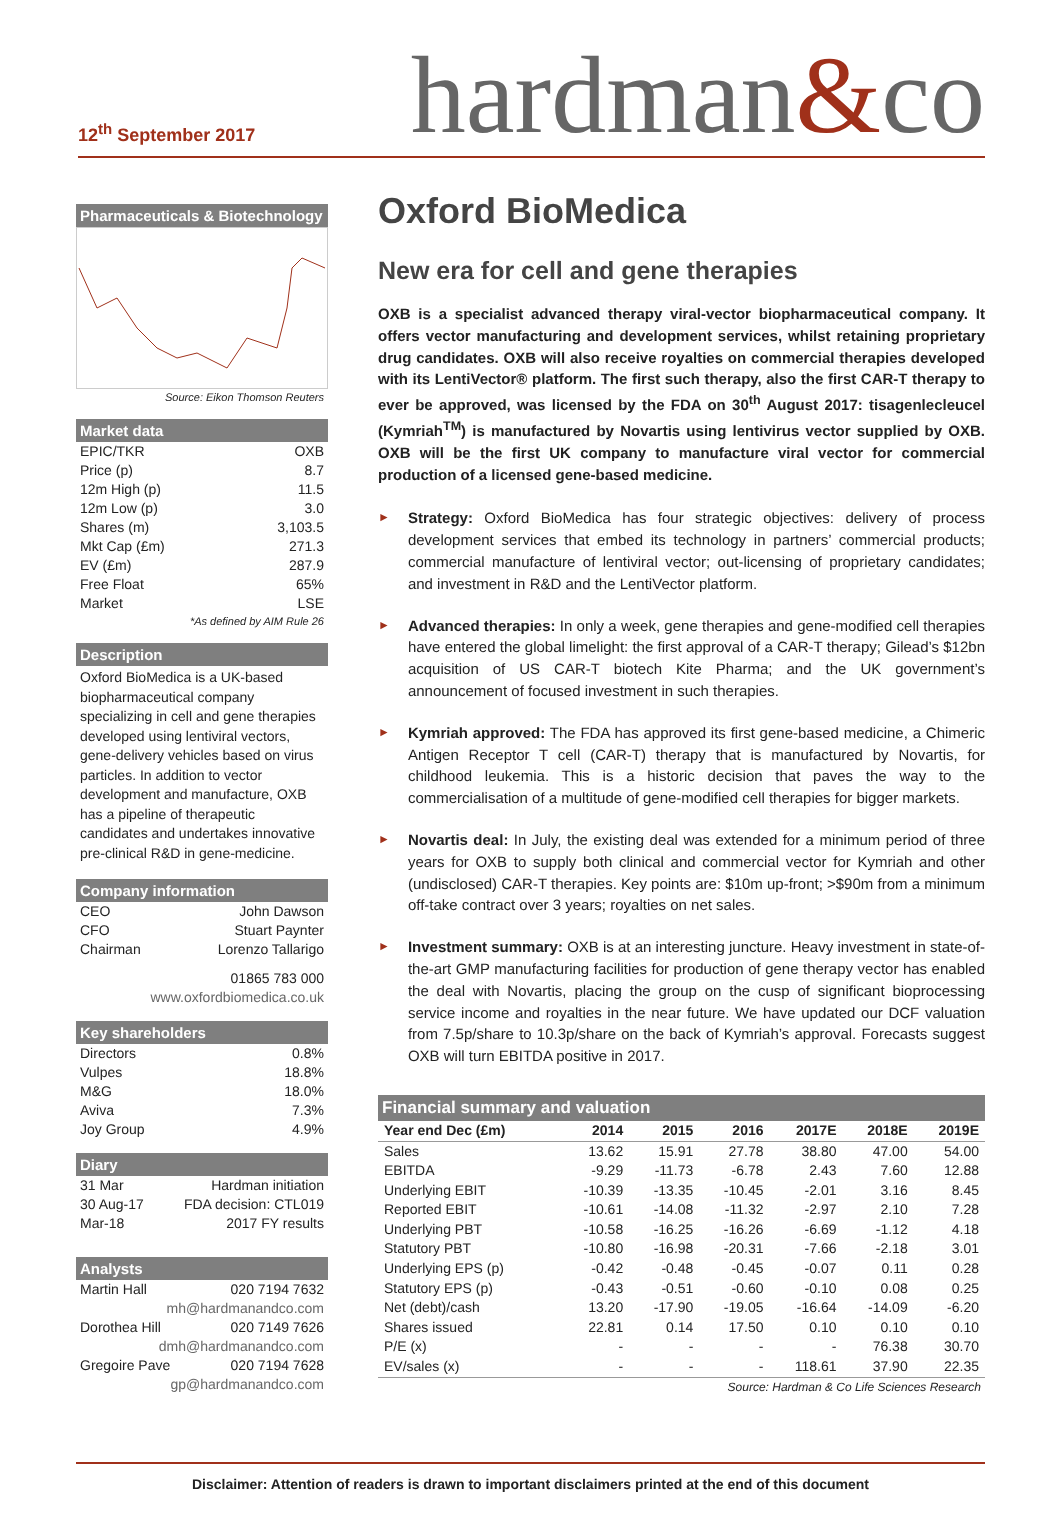12<sup>th</sup> September 2017
hardman&co
Pharmaceuticals & Biotechnology
Source: Eikon Thomson Reuters
Market data
EPIC/TKR OXB
Price (p) 8.7
12m High (p) 11.5
12m Low (p) 3.0
Shares (m) 3,103.5
Mkt Cap (£m) 271.3
EV (£m) 287.9
Free Float 65%
Market LSE
*As defined by AIM Rule 26
Description
Oxford BioMedica is a UK-based biopharmaceutical company specializing in cell and gene therapies developed using lentiviral vectors, gene-delivery vehicles based on virus particles. In addition to vector development and manufacture, OXB has a pipeline of therapeutic candidates and undertakes innovative pre-clinical R&D in gene-medicine.
Company information
CEO John Dawson
CFO Stuart Paynter
Chairman Lorenzo Tallarigo
01865 783 000
www.oxfordbiomedica.co.uk
Key shareholders
Directors 0.8%
Vulpes 18.8%
M&G 18.0%
Aviva 7.3%
Joy Group 4.9%
Diary
31 Mar Hardman initiation
30 Aug-17 FDA decision: CTL019
Mar-18 2017 FY results
Analysts
Martin Hall 020 7194 7632
mh@hardmanandco.com
Dorothea Hill 020 7149 7626
dmh@hardmanandco.com
Gregoire Pave 020 7194 7628
gp@hardmanandco.com
Oxford BioMedica
New era for cell and gene therapies
OXB is a specialist advanced therapy viral-vector biopharmaceutical company. It offers vector manufacturing and development services, whilst retaining proprietary drug candidates. OXB will also receive royalties on commercial therapies developed with its LentiVector® platform. The first such therapy, also the first CAR-T therapy to ever be approved, was licensed by the FDA on 30<sup>th</sup> August 2017: tisagenlecleucel (Kymriah<sup>TM</sup>) is manufactured by Novartis using lentivirus vector supplied by OXB. OXB will be the first UK company to manufacture viral vector for commercial production of a licensed gene-based medicine.
►
Strategy: Oxford BioMedica has four strategic objectives: delivery of process development services that embed its technology in partners’ commercial products; commercial manufacture of lentiviral vector; out-licensing of proprietary candidates; and investment in R&D and the LentiVector platform.
►
Advanced therapies: In only a week, gene therapies and gene-modified cell therapies have entered the global limelight: the first approval of a CAR-T therapy; Gilead’s $12bn acquisition of US CAR-T biotech Kite Pharma; and the UK government’s announcement of focused investment in such therapies.
►
Kymriah approved: The FDA has approved its first gene-based medicine, a Chimeric Antigen Receptor T cell (CAR-T) therapy that is manufactured by Novartis, for childhood leukemia. This is a historic decision that paves the way to the commercialisation of a multitude of gene-modified cell therapies for bigger markets.
►
Novartis deal: In July, the existing deal was extended for a minimum period of three years for OXB to supply both clinical and commercial vector for Kymriah and other (undisclosed) CAR-T therapies. Key points are: $10m up-front; >$90m from a minimum off-take contract over 3 years; royalties on net sales.
►
Investment summary: OXB is at an interesting juncture. Heavy investment in state-of-the-art GMP manufacturing facilities for production of gene therapy vector has enabled the deal with Novartis, placing the group on the cusp of significant bioprocessing service income and royalties in the near future. We have updated our DCF valuation from 7.5p/share to 10.3p/share on the back of Kymriah’s approval. Forecasts suggest OXB will turn EBITDA positive in 2017.
Financial summary and valuation
| Year end Dec (£m) | 2014 | 2015 | 2016 | 2017E | 2018E | 2019E |
| --- | --- | --- | --- | --- | --- | --- |
| Sales | 13.62 | 15.91 | 27.78 | 38.80 | 47.00 | 54.00 |
| EBITDA | -9.29 | -11.73 | -6.78 | 2.43 | 7.60 | 12.88 |
| Underlying EBIT | -10.39 | -13.35 | -10.45 | -2.01 | 3.16 | 8.45 |
| Reported EBIT | -10.61 | -14.08 | -11.32 | -2.97 | 2.10 | 7.28 |
| Underlying PBT | -10.58 | -16.25 | -16.26 | -6.69 | -1.12 | 4.18 |
| Statutory PBT | -10.80 | -16.98 | -20.31 | -7.66 | -2.18 | 3.01 |
| Underlying EPS (p) | -0.42 | -0.48 | -0.45 | -0.07 | 0.11 | 0.28 |
| Statutory EPS (p) | -0.43 | -0.51 | -0.60 | -0.10 | 0.08 | 0.25 |
| Net (debt)/cash | 13.20 | -17.90 | -19.05 | -16.64 | -14.09 | -6.20 |
| Shares issued | 22.81 | 0.14 | 17.50 | 0.10 | 0.10 | 0.10 |
| P/E (x) | - | - | - | - | 76.38 | 30.70 |
| EV/sales (x) | - | - | - | 118.61 | 37.90 | 22.35 |
Source: Hardman & Co Life Sciences Research
Disclaimer: Attention of readers is drawn to important disclaimers printed at the end of this document